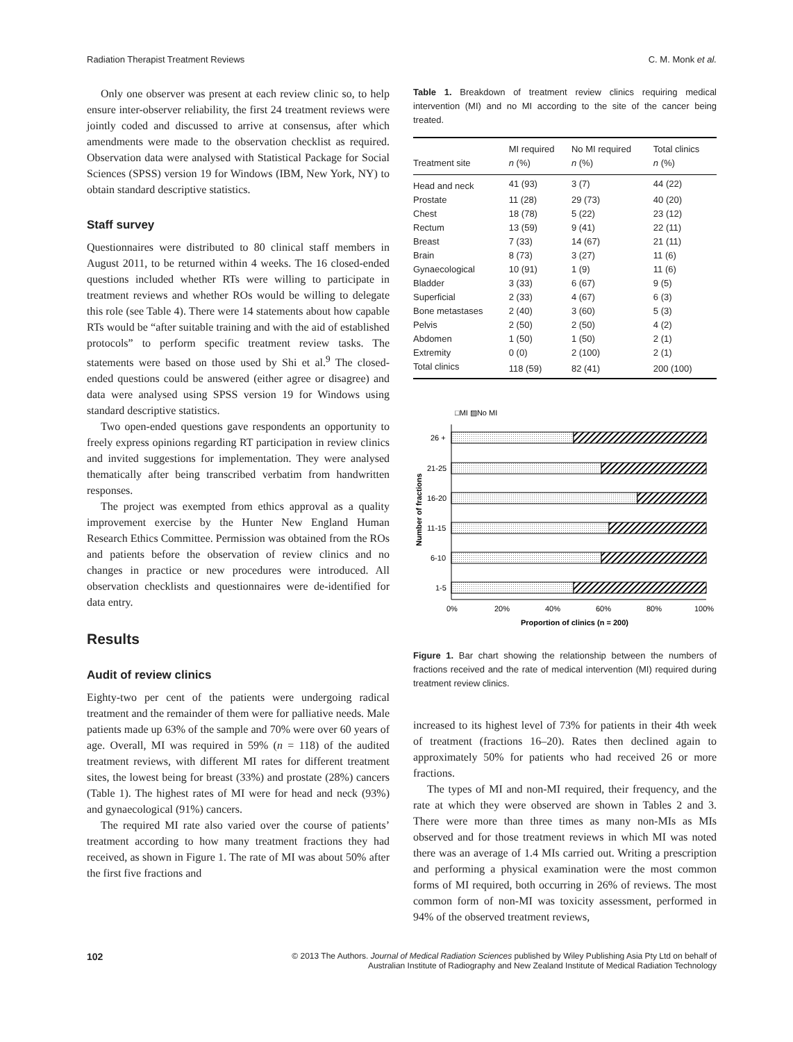Radiation Therapist Treatment Reviews C. M. Monk et al.
Only one observer was present at each review clinic so, to help ensure inter-observer reliability, the first 24 treatment reviews were jointly coded and discussed to arrive at consensus, after which amendments were made to the observation checklist as required. Observation data were analysed with Statistical Package for Social Sciences (SPSS) version 19 for Windows (IBM, New York, NY) to obtain standard descriptive statistics.
Staff survey
Questionnaires were distributed to 80 clinical staff members in August 2011, to be returned within 4 weeks. The 16 closed-ended questions included whether RTs were willing to participate in treatment reviews and whether ROs would be willing to delegate this role (see Table 4). There were 14 statements about how capable RTs would be “after suitable training and with the aid of established protocols” to perform specific treatment review tasks. The statements were based on those used by Shi et al.<sup>9</sup> The closed-ended questions could be answered (either agree or disagree) and data were analysed using SPSS version 19 for Windows using standard descriptive statistics.
Two open-ended questions gave respondents an opportunity to freely express opinions regarding RT participation in review clinics and invited suggestions for implementation. They were analysed thematically after being transcribed verbatim from handwritten responses.
The project was exempted from ethics approval as a quality improvement exercise by the Hunter New England Human Research Ethics Committee. Permission was obtained from the ROs and patients before the observation of review clinics and no changes in practice or new procedures were introduced. All observation checklists and questionnaires were de-identified for data entry.
Results
Audit of review clinics
Eighty-two per cent of the patients were undergoing radical treatment and the remainder of them were for palliative needs. Male patients made up 63% of the sample and 70% were over 60 years of age. Overall, MI was required in 59% (n = 118) of the audited treatment reviews, with different MI rates for different treatment sites, the lowest being for breast (33%) and prostate (28%) cancers (Table 1). The highest rates of MI were for head and neck (93%) and gynaecological (91%) cancers.
The required MI rate also varied over the course of patients’ treatment according to how many treatment fractions they had received, as shown in Figure 1. The rate of MI was about 50% after the first five fractions and
Table 1. Breakdown of treatment review clinics requiring medical intervention (MI) and no MI according to the site of the cancer being treated.
| Treatment site | MI required n (%) | No MI required n (%) | Total clinics n (%) |
| --- | --- | --- | --- |
| Head and neck | 41 (93) | 3 (7) | 44 (22) |
| Prostate | 11 (28) | 29 (73) | 40 (20) |
| Chest | 18 (78) | 5 (22) | 23 (12) |
| Rectum | 13 (59) | 9 (41) | 22 (11) |
| Breast | 7 (33) | 14 (67) | 21 (11) |
| Brain | 8 (73) | 3 (27) | 11 (6) |
| Gynaecological | 10 (91) | 1 (9) | 11 (6) |
| Bladder | 3 (33) | 6 (67) | 9 (5) |
| Superficial | 2 (33) | 4 (67) | 6 (3) |
| Bone metastases | 2 (40) | 3 (60) | 5 (3) |
| Pelvis | 2 (50) | 2 (50) | 4 (2) |
| Abdomen | 1 (50) | 1 (50) | 2 (1) |
| Extremity | 0 (0) | 2 (100) | 2 (1) |
| Total clinics | 118 (59) | 82 (41) | 200 (100) |
□MI ▨No MI
Number of fractions
26 +
21-25
16-20
11-15
6-10
1-5
0%
20%
40%
60%
80%
100%
Proportion of clinics (n = 200)
Figure 1. Bar chart showing the relationship between the numbers of fractions received and the rate of medical intervention (MI) required during treatment review clinics.
increased to its highest level of 73% for patients in their 4th week of treatment (fractions 16–20). Rates then declined again to approximately 50% for patients who had received 26 or more fractions.
The types of MI and non-MI required, their frequency, and the rate at which they were observed are shown in Tables 2 and 3. There were more than three times as many non-MIs as MIs observed and for those treatment reviews in which MI was noted there was an average of 1.4 MIs carried out. Writing a prescription and performing a physical examination were the most common forms of MI required, both occurring in 26% of reviews. The most common form of non-MI was toxicity assessment, performed in 94% of the observed treatment reviews,
102 © 2013 The Authors. Journal of Medical Radiation Sciences published by Wiley Publishing Asia Pty Ltd on behalf of
Australian Institute of Radiography and New Zealand Institute of Medical Radiation Technology